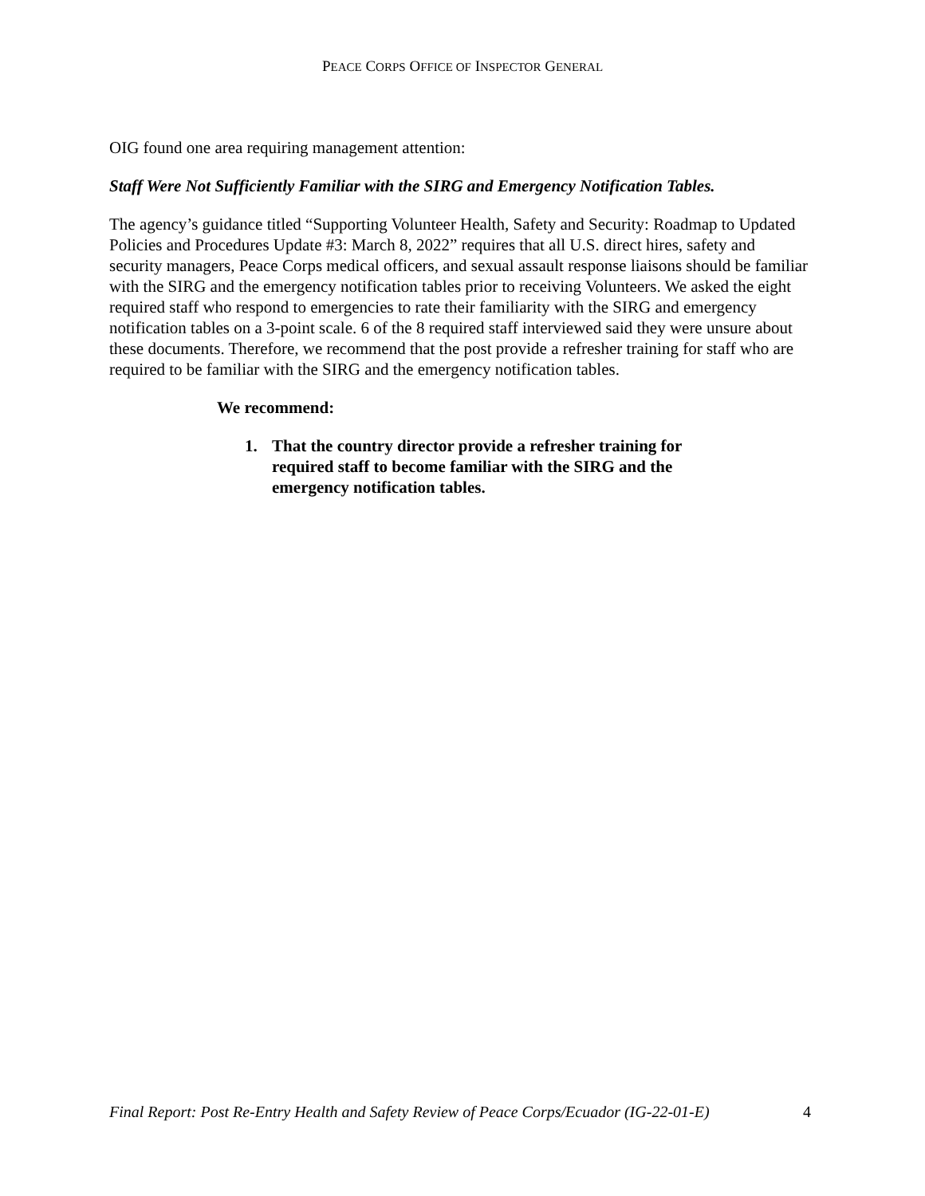PEACE CORPS OFFICE OF INSPECTOR GENERAL
OIG found one area requiring management attention:
Staff Were Not Sufficiently Familiar with the SIRG and Emergency Notification Tables.
The agency’s guidance titled “Supporting Volunteer Health, Safety and Security: Roadmap to Updated Policies and Procedures Update #3: March 8, 2022” requires that all U.S. direct hires, safety and security managers, Peace Corps medical officers, and sexual assault response liaisons should be familiar with the SIRG and the emergency notification tables prior to receiving Volunteers. We asked the eight required staff who respond to emergencies to rate their familiarity with the SIRG and emergency notification tables on a 3-point scale. 6 of the 8 required staff interviewed said they were unsure about these documents. Therefore, we recommend that the post provide a refresher training for staff who are required to be familiar with the SIRG and the emergency notification tables.
We recommend:
1. That the country director provide a refresher training for required staff to become familiar with the SIRG and the emergency notification tables.
Final Report: Post Re-Entry Health and Safety Review of Peace Corps/Ecuador (IG-22-01-E) 4